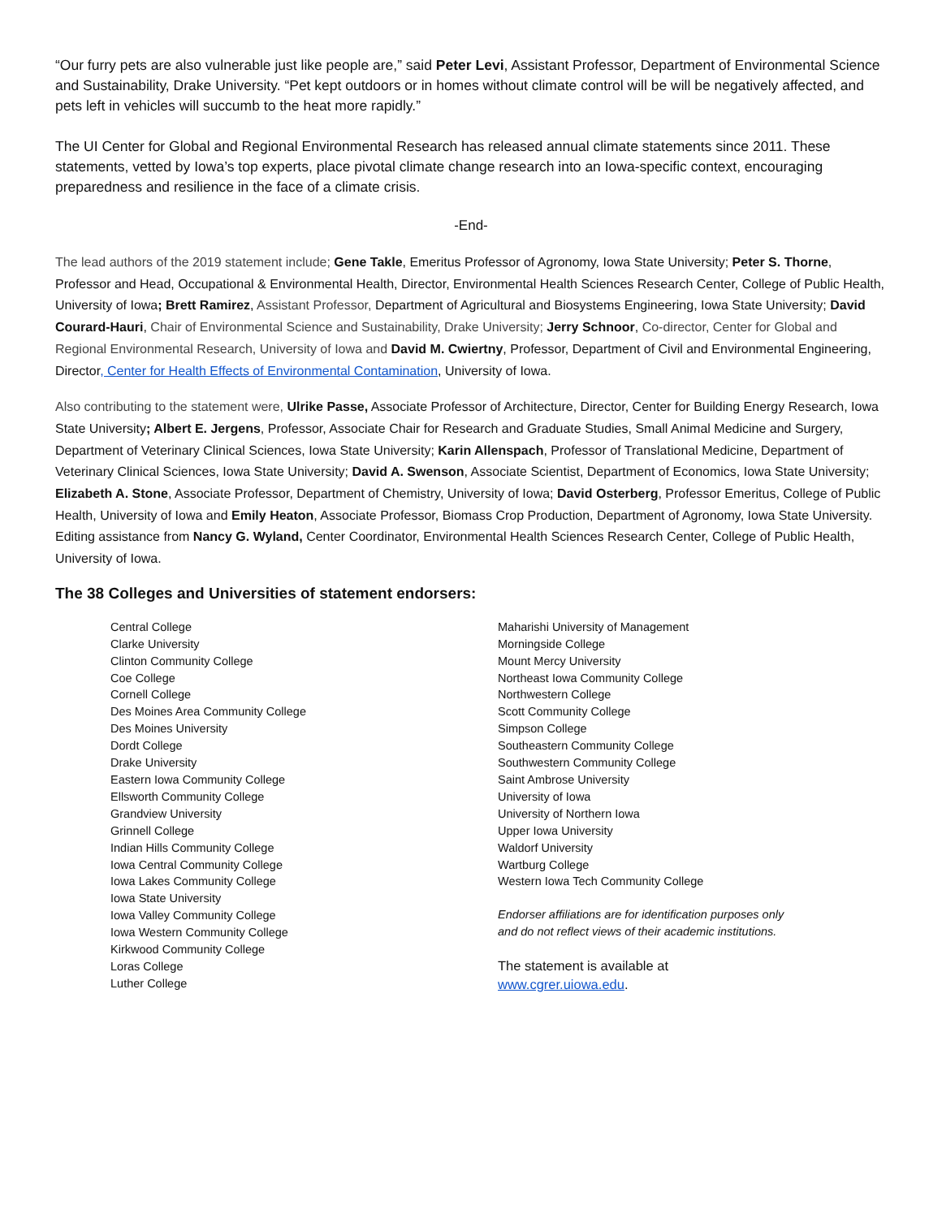“Our furry pets are also vulnerable just like people are,” said Peter Levi, Assistant Professor, Department of Environmental Science and Sustainability, Drake University. “Pet kept outdoors or in homes without climate control will be will be negatively affected, and pets left in vehicles will succumb to the heat more rapidly.”
The UI Center for Global and Regional Environmental Research has released annual climate statements since 2011. These statements, vetted by Iowa’s top experts, place pivotal climate change research into an Iowa-specific context, encouraging preparedness and resilience in the face of a climate crisis.
-End-
The lead authors of the 2019 statement include; Gene Takle, Emeritus Professor of Agronomy, Iowa State University; Peter S. Thorne, Professor and Head, Occupational & Environmental Health, Director, Environmental Health Sciences Research Center, College of Public Health, University of Iowa; Brett Ramirez, Assistant Professor, Department of Agricultural and Biosystems Engineering, Iowa State University; David Courard-Hauri, Chair of Environmental Science and Sustainability, Drake University; Jerry Schnoor, Co-director, Center for Global and Regional Environmental Research, University of Iowa and David M. Cwiertny, Professor, Department of Civil and Environmental Engineering, Director, Center for Health Effects of Environmental Contamination, University of Iowa.
Also contributing to the statement were, Ulrike Passe, Associate Professor of Architecture, Director, Center for Building Energy Research, Iowa State University; Albert E. Jergens, Professor, Associate Chair for Research and Graduate Studies, Small Animal Medicine and Surgery, Department of Veterinary Clinical Sciences, Iowa State University; Karin Allenspach, Professor of Translational Medicine, Department of Veterinary Clinical Sciences, Iowa State University; David A. Swenson, Associate Scientist, Department of Economics, Iowa State University; Elizabeth A. Stone, Associate Professor, Department of Chemistry, University of Iowa; David Osterberg, Professor Emeritus, College of Public Health, University of Iowa and Emily Heaton, Associate Professor, Biomass Crop Production, Department of Agronomy, Iowa State University. Editing assistance from Nancy G. Wyland, Center Coordinator, Environmental Health Sciences Research Center, College of Public Health, University of Iowa.
The 38 Colleges and Universities of statement endorsers:
Central College
Clarke University
Clinton Community College
Coe College
Cornell College
Des Moines Area Community College
Des Moines University
Dordt College
Drake University
Eastern Iowa Community College
Ellsworth Community College
Grandview University
Grinnell College
Indian Hills Community College
Iowa Central Community College
Iowa Lakes Community College
Iowa State University
Iowa Valley Community College
Iowa Western Community College
Kirkwood Community College
Loras College
Luther College
Maharishi University of Management
Morningside College
Mount Mercy University
Northeast Iowa Community College
Northwestern College
Scott Community College
Simpson College
Southeastern Community College
Southwestern Community College
Saint Ambrose University
University of Iowa
University of Northern Iowa
Upper Iowa University
Waldorf University
Wartburg College
Western Iowa Tech Community College
Endorser affiliations are for identification purposes only
and do not reflect views of their academic institutions.
The statement is available at
www.cgrer.uiowa.edu.